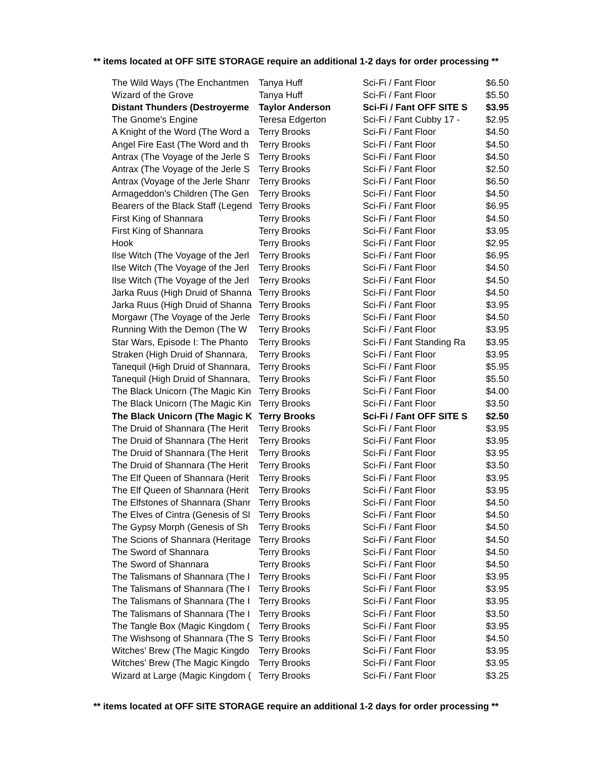** items located at OFF SITE STORAGE require an additional 1-2 days for order processing **
| The Wild Ways (The Enchantmen | Tanya Huff | Sci-Fi / Fant Floor | $6.50 |
| Wizard of the Grove | Tanya Huff | Sci-Fi / Fant Floor | $5.50 |
| Distant Thunders (Destroyerme | Taylor Anderson | Sci-Fi / Fant OFF SITE S | $3.95 |
| The Gnome's Engine | Teresa Edgerton | Sci-Fi / Fant Cubby 17 - | $2.95 |
| A Knight of the Word (The Word a | Terry Brooks | Sci-Fi / Fant Floor | $4.50 |
| Angel Fire East (The Word and th | Terry Brooks | Sci-Fi / Fant Floor | $4.50 |
| Antrax (The Voyage of the Jerle S | Terry Brooks | Sci-Fi / Fant Floor | $4.50 |
| Antrax (The Voyage of the Jerle S | Terry Brooks | Sci-Fi / Fant Floor | $2.50 |
| Antrax (Voyage of the Jerle Shanr | Terry Brooks | Sci-Fi / Fant Floor | $6.50 |
| Armageddon's Children (The Gen | Terry Brooks | Sci-Fi / Fant Floor | $4.50 |
| Bearers of the Black Staff (Legend | Terry Brooks | Sci-Fi / Fant Floor | $6.95 |
| First King of Shannara | Terry Brooks | Sci-Fi / Fant Floor | $4.50 |
| First King of Shannara | Terry Brooks | Sci-Fi / Fant Floor | $3.95 |
| Hook | Terry Brooks | Sci-Fi / Fant Floor | $2.95 |
| Ilse Witch (The Voyage of the Jerl | Terry Brooks | Sci-Fi / Fant Floor | $6.95 |
| Ilse Witch (The Voyage of the Jerl | Terry Brooks | Sci-Fi / Fant Floor | $4.50 |
| Ilse Witch (The Voyage of the Jerl | Terry Brooks | Sci-Fi / Fant Floor | $4.50 |
| Jarka Ruus (High Druid of Shanna | Terry Brooks | Sci-Fi / Fant Floor | $4.50 |
| Jarka Ruus (High Druid of Shanna | Terry Brooks | Sci-Fi / Fant Floor | $3.95 |
| Morgawr (The Voyage of the Jerle | Terry Brooks | Sci-Fi / Fant Floor | $4.50 |
| Running With the Demon (The W | Terry Brooks | Sci-Fi / Fant Floor | $3.95 |
| Star Wars, Episode I: The Phanto | Terry Brooks | Sci-Fi / Fant Standing Ra | $3.95 |
| Straken (High Druid of Shannara, | Terry Brooks | Sci-Fi / Fant Floor | $3.95 |
| Tanequil (High Druid of Shannara, | Terry Brooks | Sci-Fi / Fant Floor | $5.95 |
| Tanequil (High Druid of Shannara, | Terry Brooks | Sci-Fi / Fant Floor | $5.50 |
| The Black Unicorn (The Magic Kin | Terry Brooks | Sci-Fi / Fant Floor | $4.00 |
| The Black Unicorn (The Magic Kin | Terry Brooks | Sci-Fi / Fant Floor | $3.50 |
| The Black Unicorn (The Magic K | Terry Brooks | Sci-Fi / Fant OFF SITE S | $2.50 |
| The Druid of Shannara (The Herit | Terry Brooks | Sci-Fi / Fant Floor | $3.95 |
| The Druid of Shannara (The Herit | Terry Brooks | Sci-Fi / Fant Floor | $3.95 |
| The Druid of Shannara (The Herit | Terry Brooks | Sci-Fi / Fant Floor | $3.95 |
| The Druid of Shannara (The Herit | Terry Brooks | Sci-Fi / Fant Floor | $3.50 |
| The Elf Queen of Shannara (Herit | Terry Brooks | Sci-Fi / Fant Floor | $3.95 |
| The Elf Queen of Shannara (Herit | Terry Brooks | Sci-Fi / Fant Floor | $3.95 |
| The Elfstones of Shannara (Shanr | Terry Brooks | Sci-Fi / Fant Floor | $4.50 |
| The Elves of Cintra (Genesis of Sl | Terry Brooks | Sci-Fi / Fant Floor | $4.50 |
| The Gypsy Morph (Genesis of Sh | Terry Brooks | Sci-Fi / Fant Floor | $4.50 |
| The Scions of Shannara (Heritage | Terry Brooks | Sci-Fi / Fant Floor | $4.50 |
| The Sword of Shannara | Terry Brooks | Sci-Fi / Fant Floor | $4.50 |
| The Sword of Shannara | Terry Brooks | Sci-Fi / Fant Floor | $4.50 |
| The Talismans of Shannara (The I | Terry Brooks | Sci-Fi / Fant Floor | $3.95 |
| The Talismans of Shannara (The I | Terry Brooks | Sci-Fi / Fant Floor | $3.95 |
| The Talismans of Shannara (The I | Terry Brooks | Sci-Fi / Fant Floor | $3.95 |
| The Talismans of Shannara (The I | Terry Brooks | Sci-Fi / Fant Floor | $3.50 |
| The Tangle Box (Magic Kingdom ( | Terry Brooks | Sci-Fi / Fant Floor | $3.95 |
| The Wishsong of Shannara (The S | Terry Brooks | Sci-Fi / Fant Floor | $4.50 |
| Witches' Brew (The Magic Kingdo | Terry Brooks | Sci-Fi / Fant Floor | $3.95 |
| Witches' Brew (The Magic Kingdo | Terry Brooks | Sci-Fi / Fant Floor | $3.95 |
| Wizard at Large (Magic Kingdom ( | Terry Brooks | Sci-Fi / Fant Floor | $3.25 |
** items located at OFF SITE STORAGE require an additional 1-2 days for order processing **